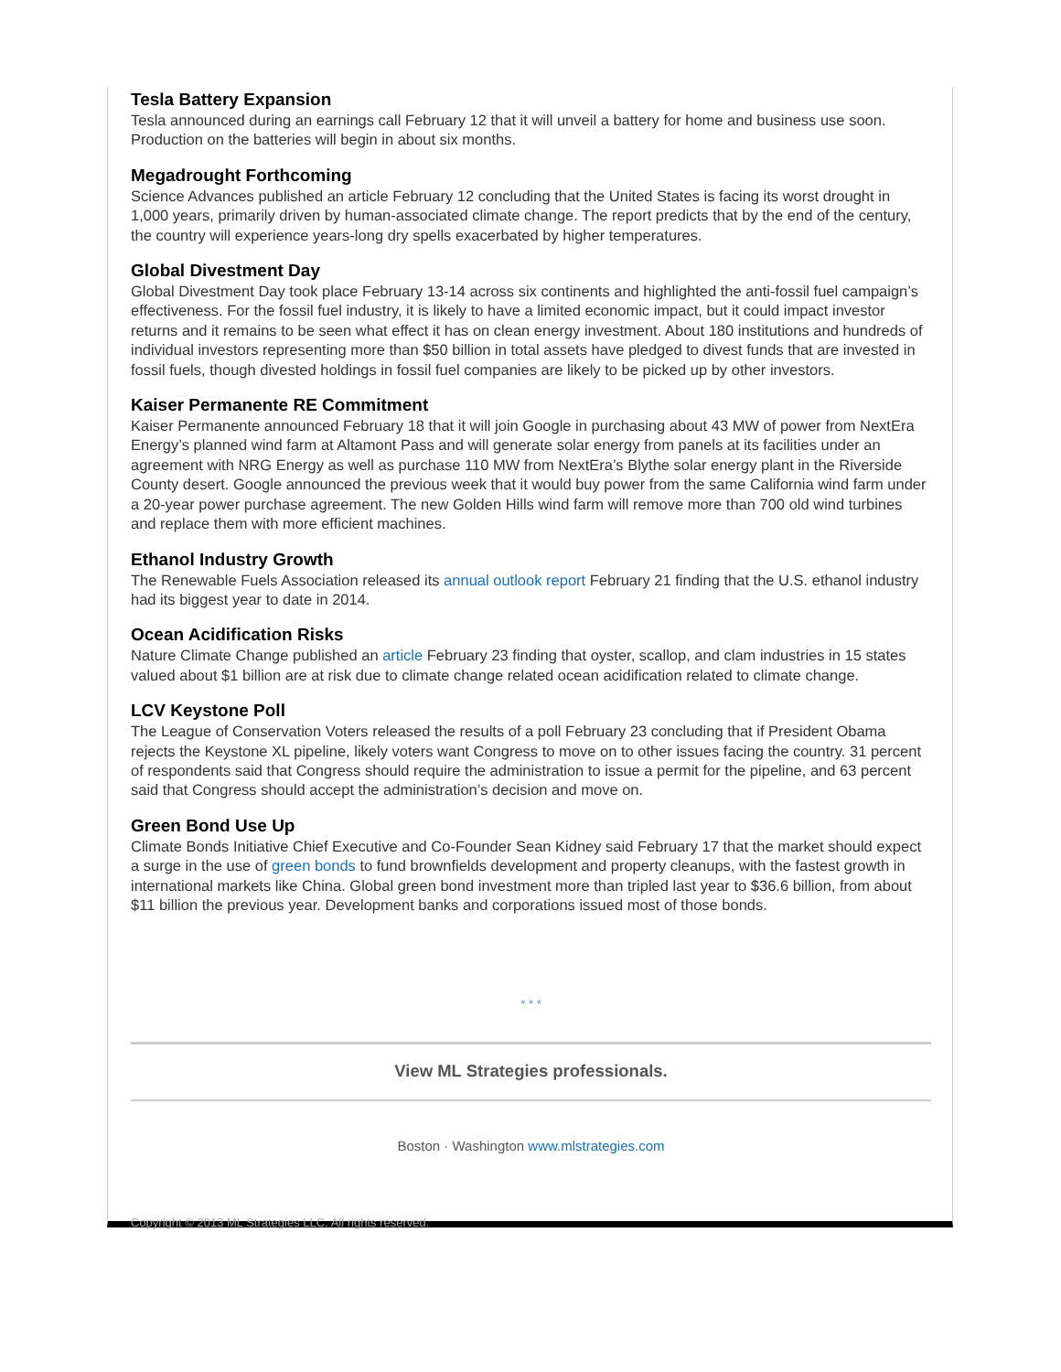Tesla Battery Expansion
Tesla announced during an earnings call February 12 that it will unveil a battery for home and business use soon. Production on the batteries will begin in about six months.
Megadrought Forthcoming
Science Advances published an article February 12 concluding that the United States is facing its worst drought in 1,000 years, primarily driven by human-associated climate change. The report predicts that by the end of the century, the country will experience years-long dry spells exacerbated by higher temperatures.
Global Divestment Day
Global Divestment Day took place February 13-14 across six continents and highlighted the anti-fossil fuel campaign’s effectiveness. For the fossil fuel industry, it is likely to have a limited economic impact, but it could impact investor returns and it remains to be seen what effect it has on clean energy investment. About 180 institutions and hundreds of individual investors representing more than $50 billion in total assets have pledged to divest funds that are invested in fossil fuels, though divested holdings in fossil fuel companies are likely to be picked up by other investors.
Kaiser Permanente RE Commitment
Kaiser Permanente announced February 18 that it will join Google in purchasing about 43 MW of power from NextEra Energy’s planned wind farm at Altamont Pass and will generate solar energy from panels at its facilities under an agreement with NRG Energy as well as purchase 110 MW from NextEra’s Blythe solar energy plant in the Riverside County desert. Google announced the previous week that it would buy power from the same California wind farm under a 20-year power purchase agreement. The new Golden Hills wind farm will remove more than 700 old wind turbines and replace them with more efficient machines.
Ethanol Industry Growth
The Renewable Fuels Association released its annual outlook report February 21 finding that the U.S. ethanol industry had its biggest year to date in 2014.
Ocean Acidification Risks
Nature Climate Change published an article February 23 finding that oyster, scallop, and clam industries in 15 states valued about $1 billion are at risk due to climate change related ocean acidification related to climate change.
LCV Keystone Poll
The League of Conservation Voters released the results of a poll February 23 concluding that if President Obama rejects the Keystone XL pipeline, likely voters want Congress to move on to other issues facing the country. 31 percent of respondents said that Congress should require the administration to issue a permit for the pipeline, and 63 percent said that Congress should accept the administration’s decision and move on.
Green Bond Use Up
Climate Bonds Initiative Chief Executive and Co-Founder Sean Kidney said February 17 that the market should expect a surge in the use of green bonds to fund brownfields development and property cleanups, with the fastest growth in international markets like China. Global green bond investment more than tripled last year to $36.6 billion, from about $11 billion the previous year. Development banks and corporations issued most of those bonds.
* * *
View ML Strategies professionals.
Boston · Washington www.mlstrategies.com
Copyright © 2013 ML Strategies LLC. All rights reserved.